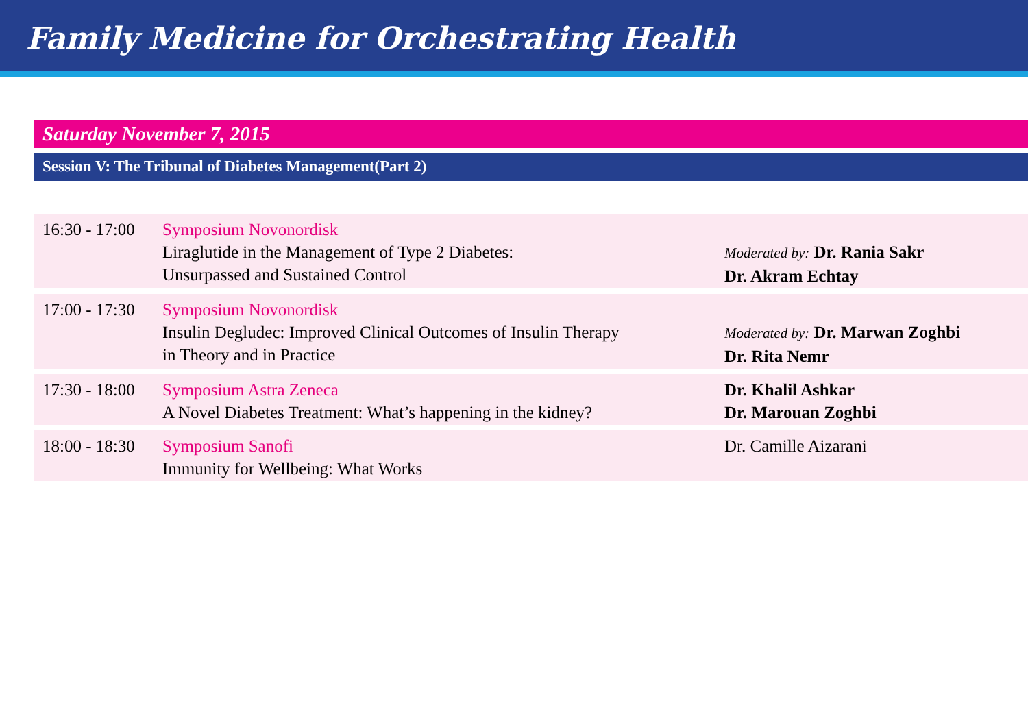Family Medicine for Orchestrating Health
Saturday November 7, 2015
Session V: The Tribunal of Diabetes Management(Part 2)
| 16:30 - 17:00 | Symposium Novonordisk Liraglutide in the Management of Type 2 Diabetes: Unsurpassed and Sustained Control | Moderated by: Dr. Rania Sakr Dr. Akram Echtay |
| 17:00 - 17:30 | Symposium Novonordisk Insulin Degludec: Improved Clinical Outcomes of Insulin Therapy in Theory and in Practice | Moderated by: Dr. Marwan Zoghbi Dr. Rita Nemr |
| 17:30 - 18:00 | Symposium Astra Zeneca A Novel Diabetes Treatment: What’s happening in the kidney? | Dr. Khalil Ashkar Dr. Marouan Zoghbi |
| 18:00 - 18:30 | Symposium Sanofi Immunity for Wellbeing: What Works | Dr. Camille Aizarani |